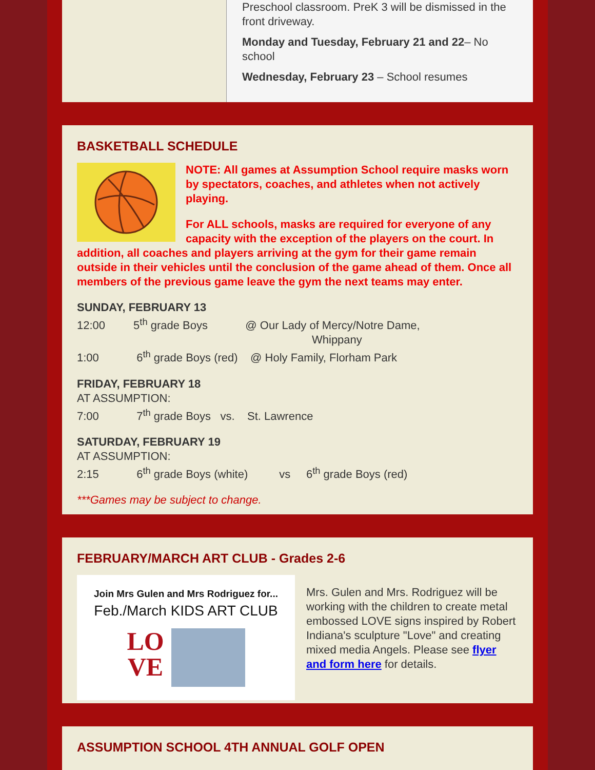Preschool classroom. PreK 3 will be dismissed in the front driveway.
Monday and Tuesday, February 21 and 22– No school
Wednesday, February 23 – School resumes
BASKETBALL SCHEDULE
NOTE: All games at Assumption School require masks worn by spectators, coaches, and athletes when not actively playing.
For ALL schools, masks are required for everyone of any capacity with the exception of the players on the court. In addition, all coaches and players arriving at the gym for their game remain outside in their vehicles until the conclusion of the game ahead of them. Once all members of the previous game leave the gym the next teams may enter.
SUNDAY, FEBRUARY 13
12:00 5<sup>th</sup> grade Boys @ Our Lady of Mercy/Notre Dame,
Whippany
1:00 6<sup>th</sup> grade Boys (red) @ Holy Family, Florham Park
FRIDAY, FEBRUARY 18
AT ASSUMPTION:
7:00 7<sup>th</sup> grade Boys vs. St. Lawrence
SATURDAY, FEBRUARY 19
AT ASSUMPTION:
2:15 6<sup>th</sup> grade Boys (white) vs 6<sup>th</sup> grade Boys (red)
***Games may be subject to change.
FEBRUARY/MARCH ART CLUB - Grades 2-6
Join Mrs Gulen and Mrs Rodriguez for...
Feb./March KIDS ART CLUB
LO
VE
Mrs. Gulen and Mrs. Rodriguez will be working with the children to create metal embossed LOVE signs inspired by Robert Indiana's sculpture "Love" and creating mixed media Angels. Please see flyer and form here for details.
ASSUMPTION SCHOOL 4TH ANNUAL GOLF OPEN